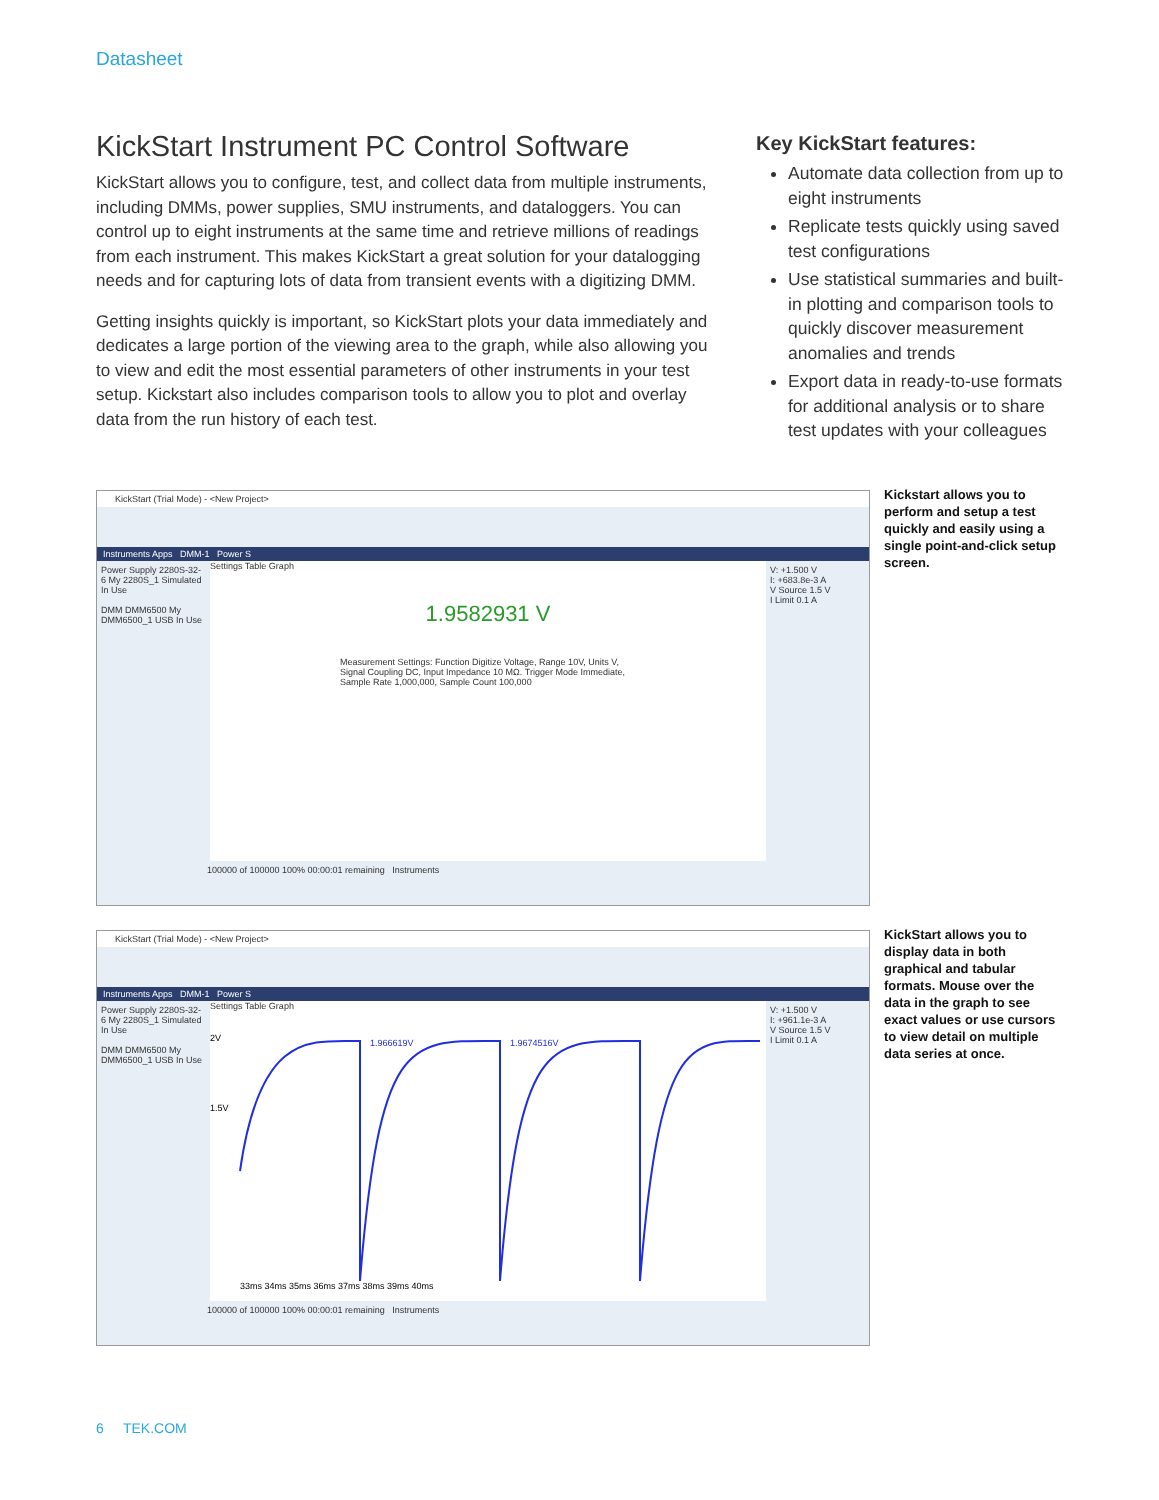Datasheet
KickStart Instrument PC Control Software
KickStart allows you to configure, test, and collect data from multiple instruments, including DMMs, power supplies, SMU instruments, and dataloggers. You can control up to eight instruments at the same time and retrieve millions of readings from each instrument. This makes KickStart a great solution for your datalogging needs and for capturing lots of data from transient events with a digitizing DMM.
Getting insights quickly is important, so KickStart plots your data immediately and dedicates a large portion of the viewing area to the graph, while also allowing you to view and edit the most essential parameters of other instruments in your test setup. Kickstart also includes comparison tools to allow you to plot and overlay data from the run history of each test.
Key KickStart features:
Automate data collection from up to eight instruments
Replicate tests quickly using saved test configurations
Use statistical summaries and built-in plotting and comparison tools to quickly discover measurement anomalies and trends
Export data in ready-to-use formats for additional analysis or to share test updates with your colleagues
KickStart (Trial Mode) - <New Project>
Instruments Apps DMM-1 Power S
Power Supply 2280S-32-6 My 2280S_1 Simulated In Use
DMM DMM6500 My DMM6500_1 USB In Use
Settings Table Graph
1.9582931 V
Measurement Settings: Function Digitize Voltage, Range 10V, Units V, Signal Coupling DC, Input Impedance 10 MΩ. Trigger Mode Immediate, Sample Rate 1,000,000, Sample Count 100,000
V: +1.500 V
I: +683.8e-3 A
V Source 1.5 V
I Limit 0.1 A
100000 of 100000 100% 00:00:01 remaining Instruments
Kickstart allows you to perform and setup a test quickly and easily using a single point-and-click setup screen.
KickStart (Trial Mode) - <New Project>
Instruments Apps DMM-1 Power S
Power Supply 2280S-32-6 My 2280S_1 Simulated In Use
DMM DMM6500 My DMM6500_1 USB In Use
Settings Table Graph
2V
1.5V
1.966619V
1.9674516V
33ms 34ms 35ms 36ms 37ms 38ms 39ms 40ms
V: +1.500 V
I: +961.1e-3 A
V Source 1.5 V
I Limit 0.1 A
100000 of 100000 100% 00:00:01 remaining Instruments
KickStart allows you to display data in both graphical and tabular formats. Mouse over the data in the graph to see exact values or use cursors to view detail on multiple data series at once.
6 TEK.COM